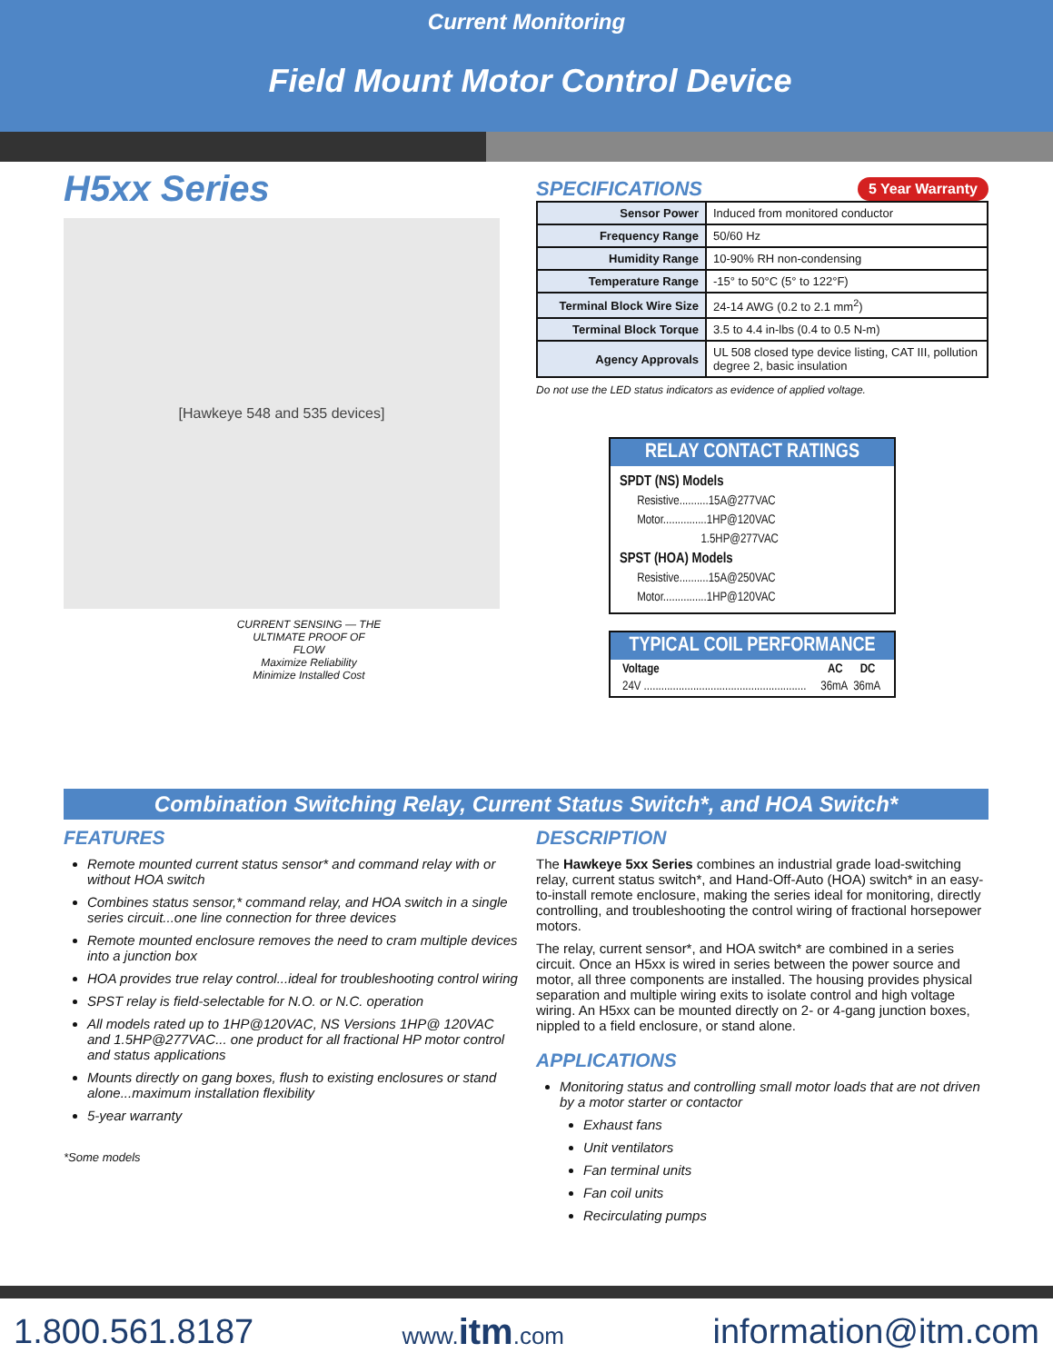Current Monitoring
Field Mount Motor Control Device
H5xx Series
[Hawkeye 548 and 535 devices]
CURRENT SENSING — THE ULTIMATE PROOF OF FLOW
Maximize Reliability
Minimize Installed Cost
SPECIFICATIONS
5 Year Warranty
| Sensor Power | Induced from monitored conductor |
| Frequency Range | 50/60 Hz |
| Humidity Range | 10-90% RH non-condensing |
| Temperature Range | -15° to 50°C (5° to 122°F) |
| Terminal Block Wire Size | 24-14 AWG (0.2 to 2.1 mm<sup>2</sup>) |
| Terminal Block Torque | 3.5 to 4.4 in-lbs (0.4 to 0.5 N-m) |
| Agency Approvals | UL 508 closed type device listing, CAT III, pollution degree 2, basic insulation |
Do not use the LED status indicators as evidence of applied voltage.
RELAY CONTACT RATINGS
SPDT (NS) Models
Resistive..........15A@277VAC
Motor...............1HP@120VAC
1.5HP@277VAC
SPST (HOA) Models
Resistive..........15A@250VAC
Motor...............1HP@120VAC
TYPICAL COIL PERFORMANCE
| Voltage | AC | DC |
| --- | --- | --- |
| 24V ........................................................ | 36mA | 36mA |
Combination Switching Relay, Current Status Switch*, and HOA Switch*
FEATURES
Remote mounted current status sensor* and command relay with or without HOA switch
Combines status sensor,* command relay, and HOA switch in a single series circuit...one line connection for three devices
Remote mounted enclosure removes the need to cram multiple devices into a junction box
HOA provides true relay control...ideal for troubleshooting control wiring
SPST relay is field-selectable for N.O. or N.C. operation
All models rated up to 1HP@120VAC, NS Versions 1HP@ 120VAC and 1.5HP@277VAC... one product for all fractional HP motor control and status applications
Mounts directly on gang boxes, flush to existing enclosures or stand alone...maximum installation flexibility
5-year warranty
*Some models
DESCRIPTION
The Hawkeye 5xx Series combines an industrial grade load-switching relay, current status switch*, and Hand-Off-Auto (HOA) switch* in an easy-to-install remote enclosure, making the series ideal for monitoring, directly controlling, and troubleshooting the control wiring of fractional horsepower motors.
The relay, current sensor*, and HOA switch* are combined in a series circuit. Once an H5xx is wired in series between the power source and motor, all three components are installed. The housing provides physical separation and multiple wiring exits to isolate control and high voltage wiring. An H5xx can be mounted directly on 2- or 4-gang junction boxes, nippled to a field enclosure, or stand alone.
APPLICATIONS
Monitoring status and controlling small motor loads that are not driven by a motor starter or contactor
Exhaust fans
Unit ventilators
Fan terminal units
Fan coil units
Recirculating pumps
1.800.561.8187 www.itm.com information@itm.com